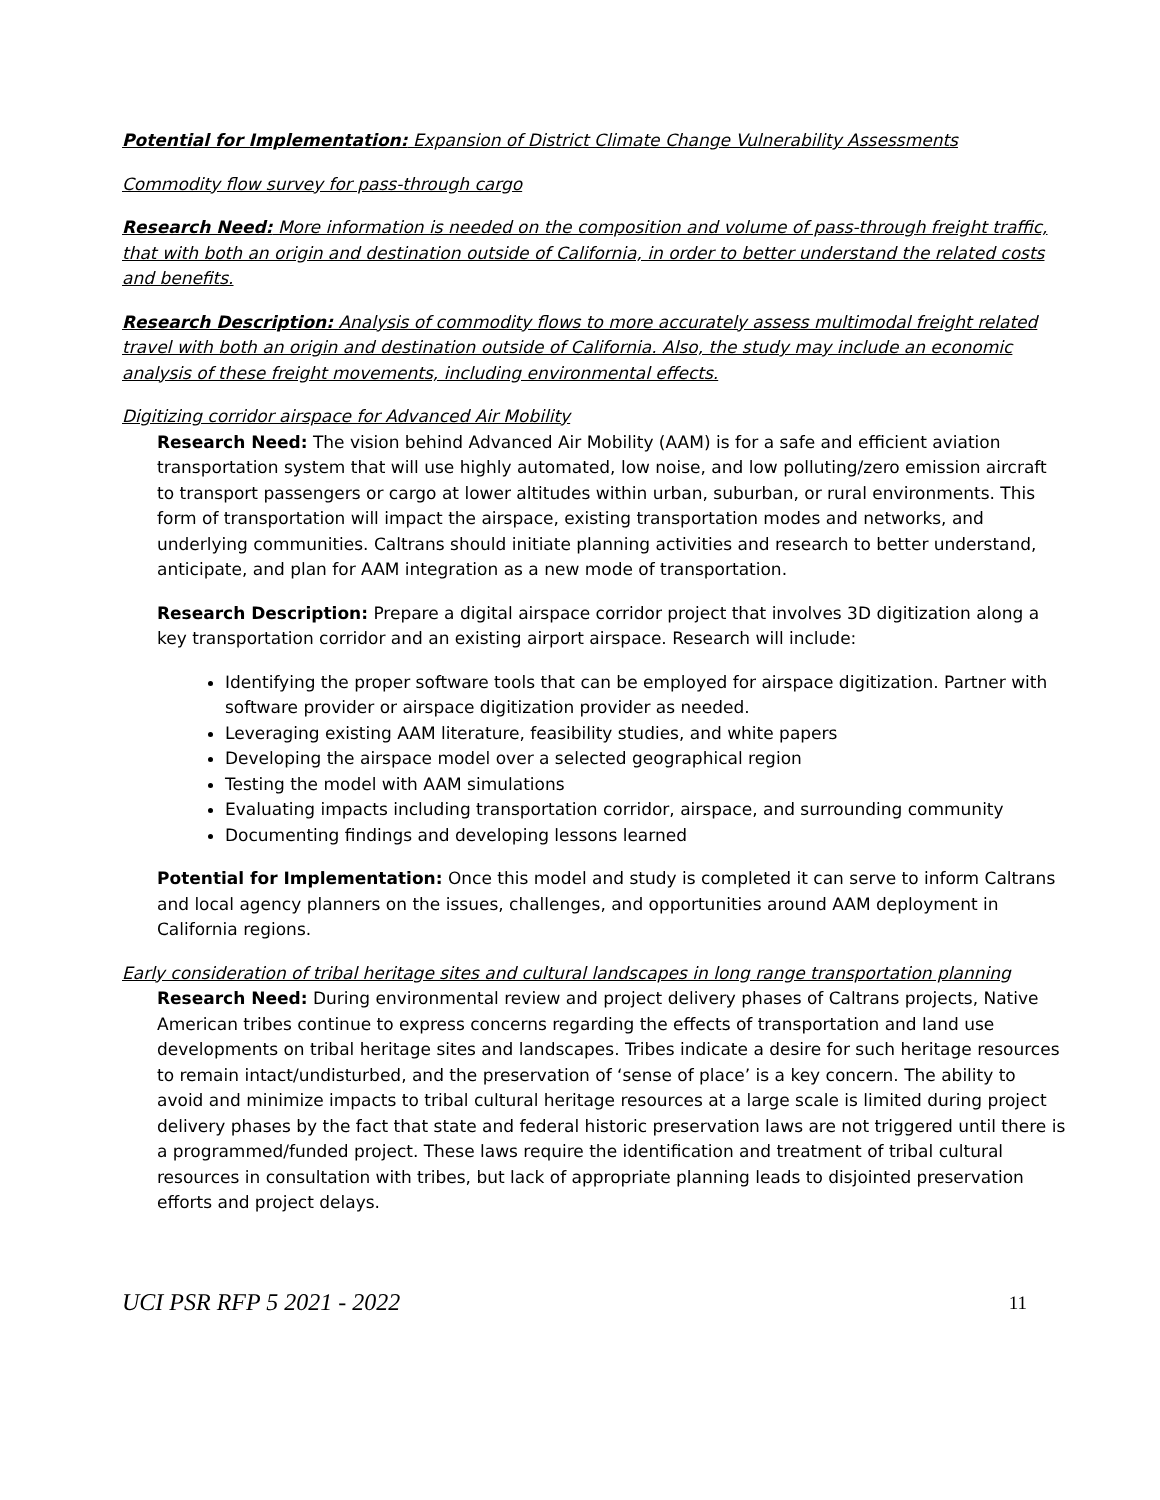Potential for Implementation: Expansion of District Climate Change Vulnerability Assessments
Commodity flow survey for pass-through cargo
Research Need: More information is needed on the composition and volume of pass-through freight traffic, that with both an origin and destination outside of California, in order to better understand the related costs and benefits.
Research Description: Analysis of commodity flows to more accurately assess multimodal freight related travel with both an origin and destination outside of California. Also, the study may include an economic analysis of these freight movements, including environmental effects.
Digitizing corridor airspace for Advanced Air Mobility
Research Need: The vision behind Advanced Air Mobility (AAM) is for a safe and efficient aviation transportation system that will use highly automated, low noise, and low polluting/zero emission aircraft to transport passengers or cargo at lower altitudes within urban, suburban, or rural environments. This form of transportation will impact the airspace, existing transportation modes and networks, and underlying communities. Caltrans should initiate planning activities and research to better understand, anticipate, and plan for AAM integration as a new mode of transportation.
Research Description: Prepare a digital airspace corridor project that involves 3D digitization along a key transportation corridor and an existing airport airspace. Research will include:
Identifying the proper software tools that can be employed for airspace digitization. Partner with software provider or airspace digitization provider as needed.
Leveraging existing AAM literature, feasibility studies, and white papers
Developing the airspace model over a selected geographical region
Testing the model with AAM simulations
Evaluating impacts including transportation corridor, airspace, and surrounding community
Documenting findings and developing lessons learned
Potential for Implementation: Once this model and study is completed it can serve to inform Caltrans and local agency planners on the issues, challenges, and opportunities around AAM deployment in California regions.
Early consideration of tribal heritage sites and cultural landscapes in long range transportation planning
Research Need: During environmental review and project delivery phases of Caltrans projects, Native American tribes continue to express concerns regarding the effects of transportation and land use developments on tribal heritage sites and landscapes. Tribes indicate a desire for such heritage resources to remain intact/undisturbed, and the preservation of ‘sense of place’ is a key concern. The ability to avoid and minimize impacts to tribal cultural heritage resources at a large scale is limited during project delivery phases by the fact that state and federal historic preservation laws are not triggered until there is a programmed/funded project. These laws require the identification and treatment of tribal cultural resources in consultation with tribes, but lack of appropriate planning leads to disjointed preservation efforts and project delays.
UCI PSR RFP 5 2021 - 2022 11